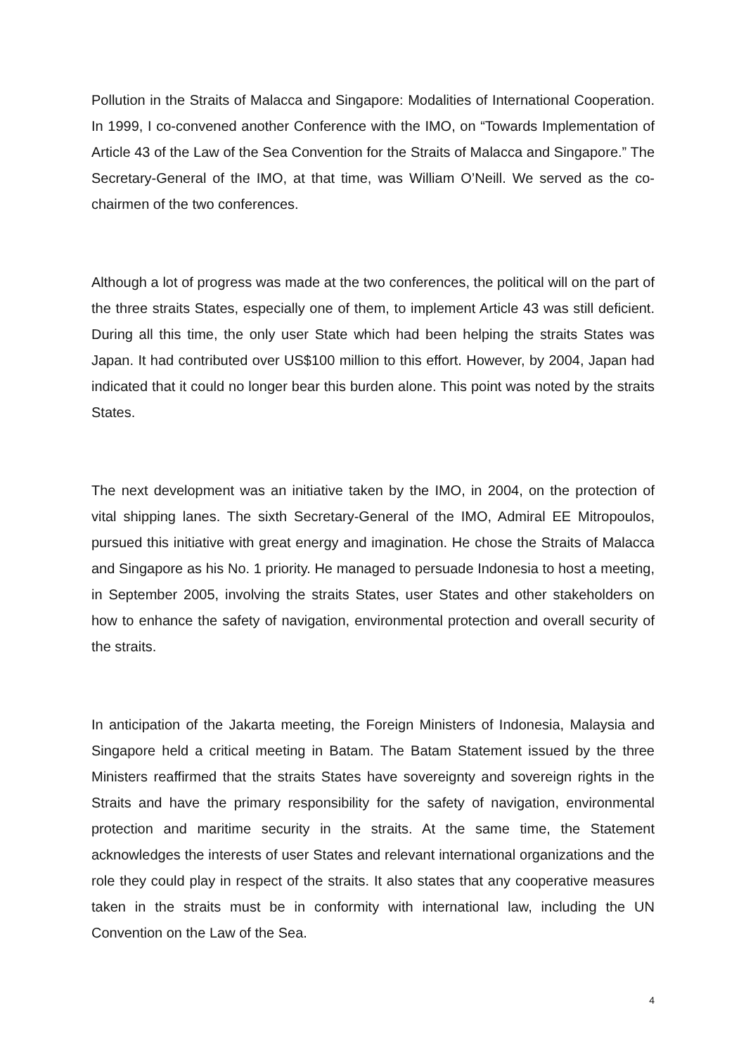Pollution in the Straits of Malacca and Singapore: Modalities of International Cooperation. In 1999, I co-convened another Conference with the IMO, on “Towards Implementation of Article 43 of the Law of the Sea Convention for the Straits of Malacca and Singapore.” The Secretary-General of the IMO, at that time, was William O’Neill. We served as the co-chairmen of the two conferences.
Although a lot of progress was made at the two conferences, the political will on the part of the three straits States, especially one of them, to implement Article 43 was still deficient. During all this time, the only user State which had been helping the straits States was Japan. It had contributed over US$100 million to this effort. However, by 2004, Japan had indicated that it could no longer bear this burden alone. This point was noted by the straits States.
The next development was an initiative taken by the IMO, in 2004, on the protection of vital shipping lanes. The sixth Secretary-General of the IMO, Admiral EE Mitropoulos, pursued this initiative with great energy and imagination. He chose the Straits of Malacca and Singapore as his No. 1 priority. He managed to persuade Indonesia to host a meeting, in September 2005, involving the straits States, user States and other stakeholders on how to enhance the safety of navigation, environmental protection and overall security of the straits.
In anticipation of the Jakarta meeting, the Foreign Ministers of Indonesia, Malaysia and Singapore held a critical meeting in Batam. The Batam Statement issued by the three Ministers reaffirmed that the straits States have sovereignty and sovereign rights in the Straits and have the primary responsibility for the safety of navigation, environmental protection and maritime security in the straits. At the same time, the Statement acknowledges the interests of user States and relevant international organizations and the role they could play in respect of the straits. It also states that any cooperative measures taken in the straits must be in conformity with international law, including the UN Convention on the Law of the Sea.
4